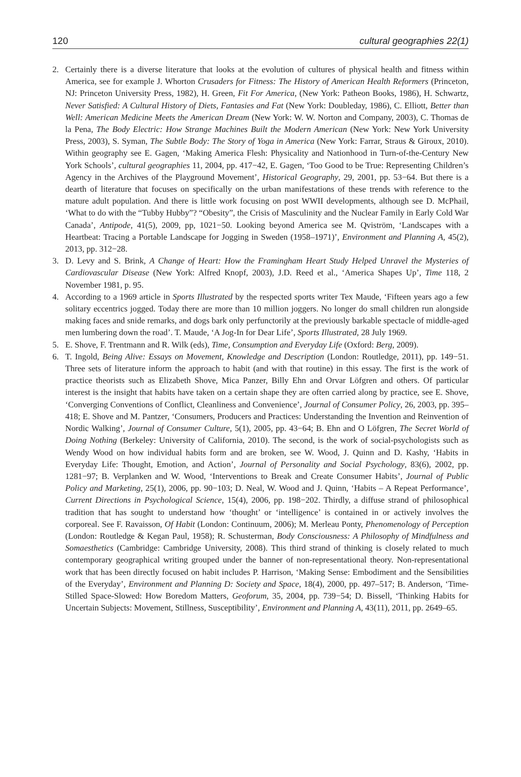120 cultural geographies 22(1)
2. Certainly there is a diverse literature that looks at the evolution of cultures of physical health and fitness within America, see for example J. Whorton Crusaders for Fitness: The History of American Health Reformers (Princeton, NJ: Princeton University Press, 1982), H. Green, Fit For America, (New York: Patheon Books, 1986), H. Schwartz, Never Satisfied: A Cultural History of Diets, Fantasies and Fat (New York: Doubleday, 1986), C. Elliott, Better than Well: American Medicine Meets the American Dream (New York: W. W. Norton and Company, 2003), C. Thomas de la Pena, The Body Electric: How Strange Machines Built the Modern American (New York: New York University Press, 2003), S. Syman, The Subtle Body: The Story of Yoga in America (New York: Farrar, Straus & Giroux, 2010). Within geography see E. Gagen, ‘Making America Flesh: Physicality and Nationhood in Turn-of-the-Century New York Schools’, cultural geographies 11, 2004, pp. 417−42, E. Gagen, ‘Too Good to be True: Representing Children’s Agency in the Archives of the Playground Movement’, Historical Geography, 29, 2001, pp. 53−64. But there is a dearth of literature that focuses on specifically on the urban manifestations of these trends with reference to the mature adult population. And there is little work focusing on post WWII developments, although see D. McPhail, ‘What to do with the “Tubby Hubby”? “Obesity”, the Crisis of Masculinity and the Nuclear Family in Early Cold War Canada’, Antipode, 41(5), 2009, pp, 1021−50. Looking beyond America see M. Qviström, ‘Landscapes with a Heartbeat: Tracing a Portable Landscape for Jogging in Sweden (1958–1971)’, Environment and Planning A, 45(2), 2013, pp. 312−28.
3. D. Levy and S. Brink, A Change of Heart: How the Framingham Heart Study Helped Unravel the Mysteries of Cardiovascular Disease (New York: Alfred Knopf, 2003), J.D. Reed et al., ‘America Shapes Up’, Time 118, 2 November 1981, p. 95.
4. According to a 1969 article in Sports Illustrated by the respected sports writer Tex Maude, ‘Fifteen years ago a few solitary eccentrics jogged. Today there are more than 10 million joggers. No longer do small children run alongside making faces and snide remarks, and dogs bark only perfunctorily at the previously barkable spectacle of middle-aged men lumbering down the road’. T. Maude, ‘A Jog-In for Dear Life’, Sports Illustrated, 28 July 1969.
5. E. Shove, F. Trentmann and R. Wilk (eds), Time, Consumption and Everyday Life (Oxford: Berg, 2009).
6. T. Ingold, Being Alive: Essays on Movement, Knowledge and Description (London: Routledge, 2011), pp. 149−51. Three sets of literature inform the approach to habit (and with that routine) in this essay. The first is the work of practice theorists such as Elizabeth Shove, Mica Panzer, Billy Ehn and Orvar Löfgren and others. Of particular interest is the insight that habits have taken on a certain shape they are often carried along by practice, see E. Shove, ‘Converging Conventions of Conflict, Cleanliness and Convenience’, Journal of Consumer Policy, 26, 2003, pp. 395–418; E. Shove and M. Pantzer, ‘Consumers, Producers and Practices: Understanding the Invention and Reinvention of Nordic Walking’, Journal of Consumer Culture, 5(1), 2005, pp. 43−64; B. Ehn and O Löfgren, The Secret World of Doing Nothing (Berkeley: University of California, 2010). The second, is the work of social-psychologists such as Wendy Wood on how individual habits form and are broken, see W. Wood, J. Quinn and D. Kashy, ‘Habits in Everyday Life: Thought, Emotion, and Action’, Journal of Personality and Social Psychology, 83(6), 2002, pp. 1281−97; B. Verplanken and W. Wood, ‘Interventions to Break and Create Consumer Habits’, Journal of Public Policy and Marketing, 25(1), 2006, pp. 90−103; D. Neal, W. Wood and J. Quinn, ‘Habits – A Repeat Performance’, Current Directions in Psychological Science, 15(4), 2006, pp. 198−202. Thirdly, a diffuse strand of philosophical tradition that has sought to understand how ‘thought’ or ‘intelligence’ is contained in or actively involves the corporeal. See F. Ravaisson, Of Habit (London: Continuum, 2006); M. Merleau Ponty, Phenomenology of Perception (London: Routledge & Kegan Paul, 1958); R. Schusterman, Body Consciousness: A Philosophy of Mindfulness and Somaesthetics (Cambridge: Cambridge University, 2008). This third strand of thinking is closely related to much contemporary geographical writing grouped under the banner of non-representational theory. Non-representational work that has been directly focused on habit includes P. Harrison, ‘Making Sense: Embodiment and the Sensibilities of the Everyday’, Environment and Planning D: Society and Space, 18(4), 2000, pp. 497–517; B. Anderson, ‘Time-Stilled Space-Slowed: How Boredom Matters, Geoforum, 35, 2004, pp. 739−54; D. Bissell, ‘Thinking Habits for Uncertain Subjects: Movement, Stillness, Susceptibility’, Environment and Planning A, 43(11), 2011, pp. 2649–65.